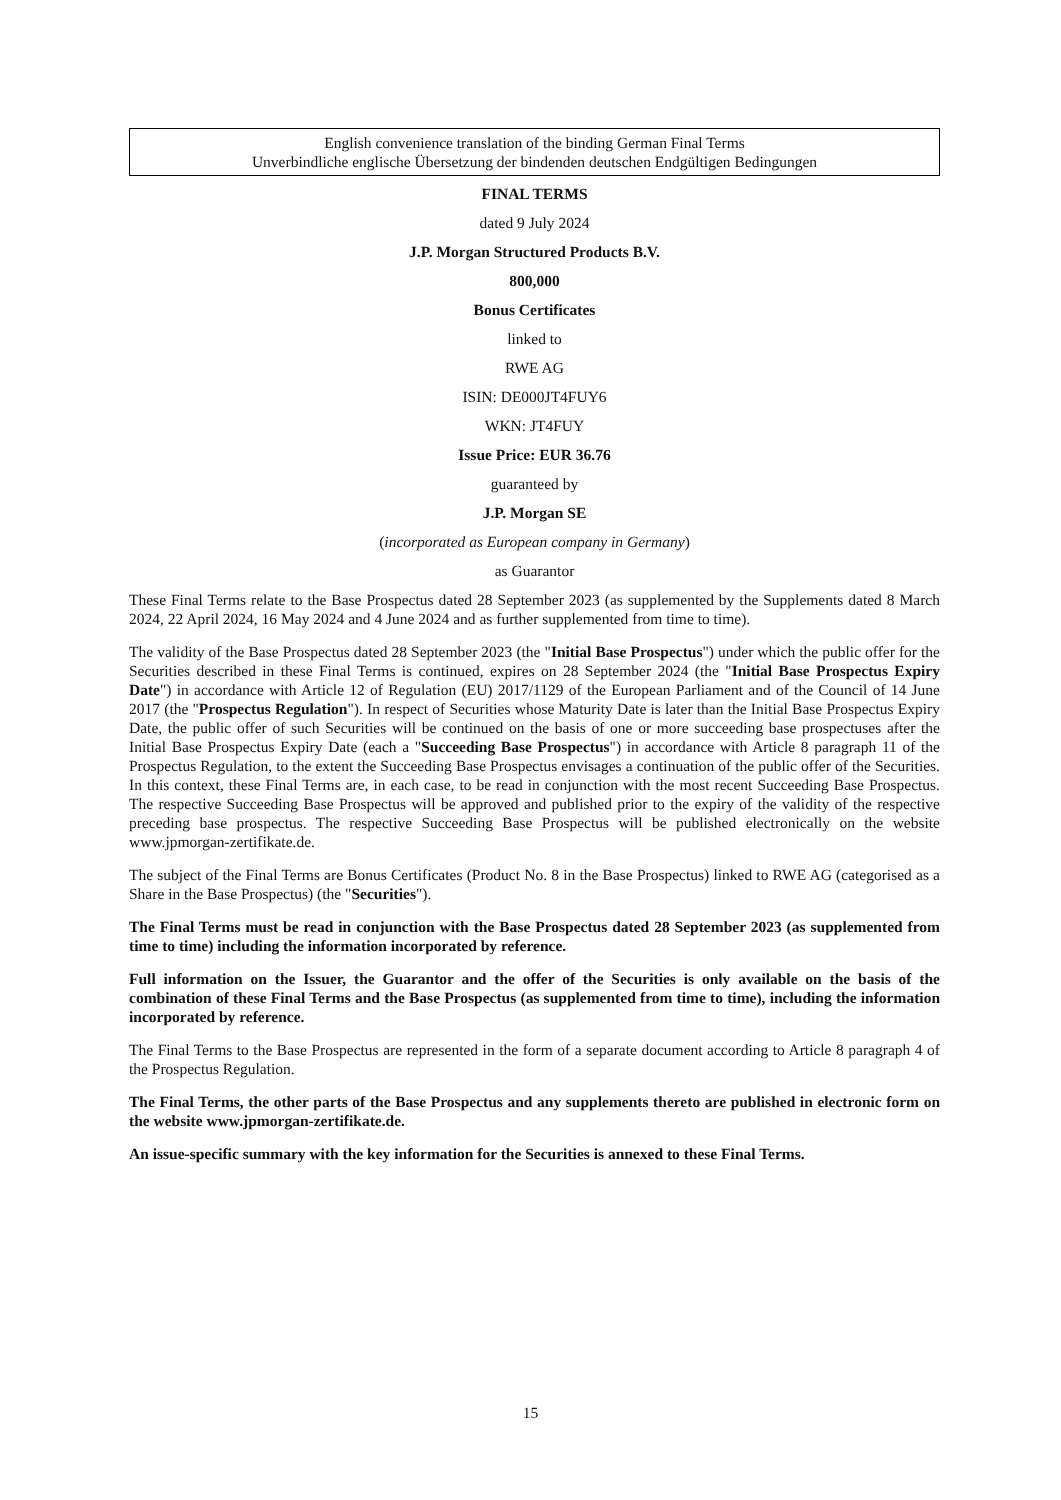English convenience translation of the binding German Final Terms
Unverbindliche englische Übersetzung der bindenden deutschen Endgültigen Bedingungen
FINAL TERMS
dated 9 July 2024
J.P. Morgan Structured Products B.V.
800,000
Bonus Certificates
linked to
RWE AG
ISIN: DE000JT4FUY6
WKN: JT4FUY
Issue Price: EUR 36.76
guaranteed by
J.P. Morgan SE
(incorporated as European company in Germany)
as Guarantor
These Final Terms relate to the Base Prospectus dated 28 September 2023 (as supplemented by the Supplements dated 8 March 2024, 22 April 2024, 16 May 2024 and 4 June 2024 and as further supplemented from time to time).
The validity of the Base Prospectus dated 28 September 2023 (the "Initial Base Prospectus") under which the public offer for the Securities described in these Final Terms is continued, expires on 28 September 2024 (the "Initial Base Prospectus Expiry Date") in accordance with Article 12 of Regulation (EU) 2017/1129 of the European Parliament and of the Council of 14 June 2017 (the "Prospectus Regulation"). In respect of Securities whose Maturity Date is later than the Initial Base Prospectus Expiry Date, the public offer of such Securities will be continued on the basis of one or more succeeding base prospectuses after the Initial Base Prospectus Expiry Date (each a "Succeeding Base Prospectus") in accordance with Article 8 paragraph 11 of the Prospectus Regulation, to the extent the Succeeding Base Prospectus envisages a continuation of the public offer of the Securities. In this context, these Final Terms are, in each case, to be read in conjunction with the most recent Succeeding Base Prospectus. The respective Succeeding Base Prospectus will be approved and published prior to the expiry of the validity of the respective preceding base prospectus. The respective Succeeding Base Prospectus will be published electronically on the website www.jpmorgan-zertifikate.de.
The subject of the Final Terms are Bonus Certificates (Product No. 8 in the Base Prospectus) linked to RWE AG (categorised as a Share in the Base Prospectus) (the "Securities").
The Final Terms must be read in conjunction with the Base Prospectus dated 28 September 2023 (as supplemented from time to time) including the information incorporated by reference.
Full information on the Issuer, the Guarantor and the offer of the Securities is only available on the basis of the combination of these Final Terms and the Base Prospectus (as supplemented from time to time), including the information incorporated by reference.
The Final Terms to the Base Prospectus are represented in the form of a separate document according to Article 8 paragraph 4 of the Prospectus Regulation.
The Final Terms, the other parts of the Base Prospectus and any supplements thereto are published in electronic form on the website www.jpmorgan-zertifikate.de.
An issue-specific summary with the key information for the Securities is annexed to these Final Terms.
15